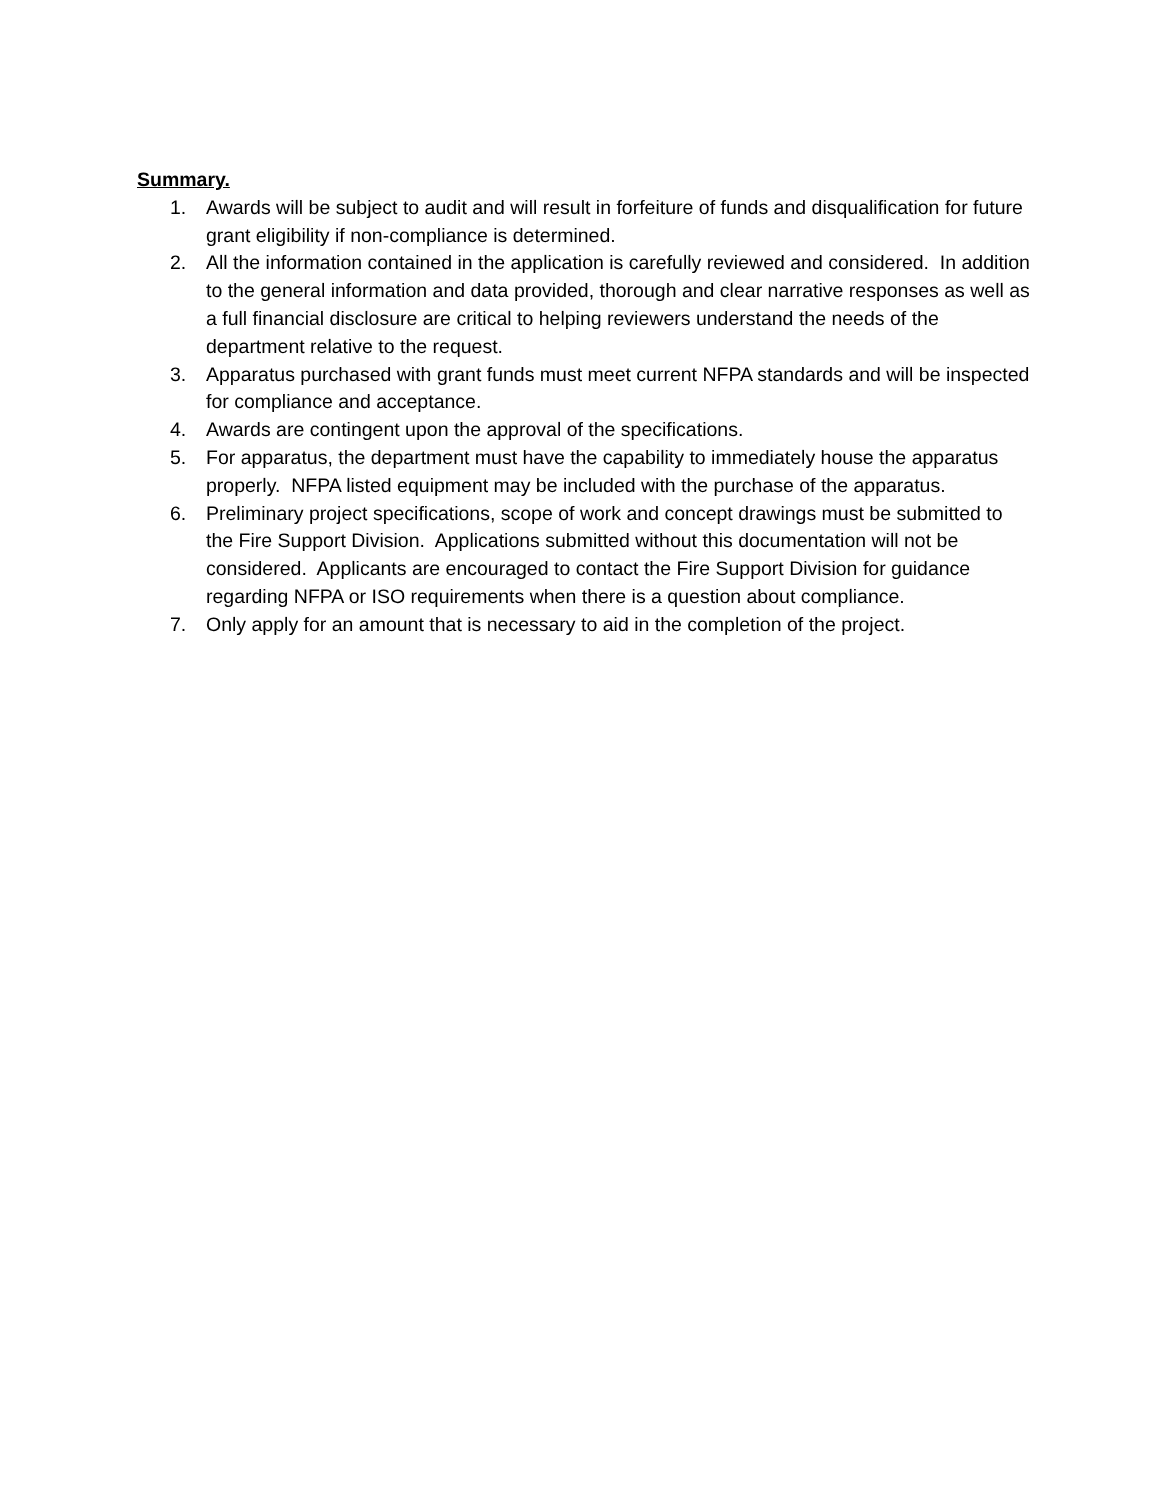Summary.
1. Awards will be subject to audit and will result in forfeiture of funds and disqualification for future grant eligibility if non-compliance is determined.
2. All the information contained in the application is carefully reviewed and considered. In addition to the general information and data provided, thorough and clear narrative responses as well as a full financial disclosure are critical to helping reviewers understand the needs of the department relative to the request.
3. Apparatus purchased with grant funds must meet current NFPA standards and will be inspected for compliance and acceptance.
4. Awards are contingent upon the approval of the specifications.
5. For apparatus, the department must have the capability to immediately house the apparatus properly. NFPA listed equipment may be included with the purchase of the apparatus.
6. Preliminary project specifications, scope of work and concept drawings must be submitted to the Fire Support Division. Applications submitted without this documentation will not be considered. Applicants are encouraged to contact the Fire Support Division for guidance regarding NFPA or ISO requirements when there is a question about compliance.
7. Only apply for an amount that is necessary to aid in the completion of the project.